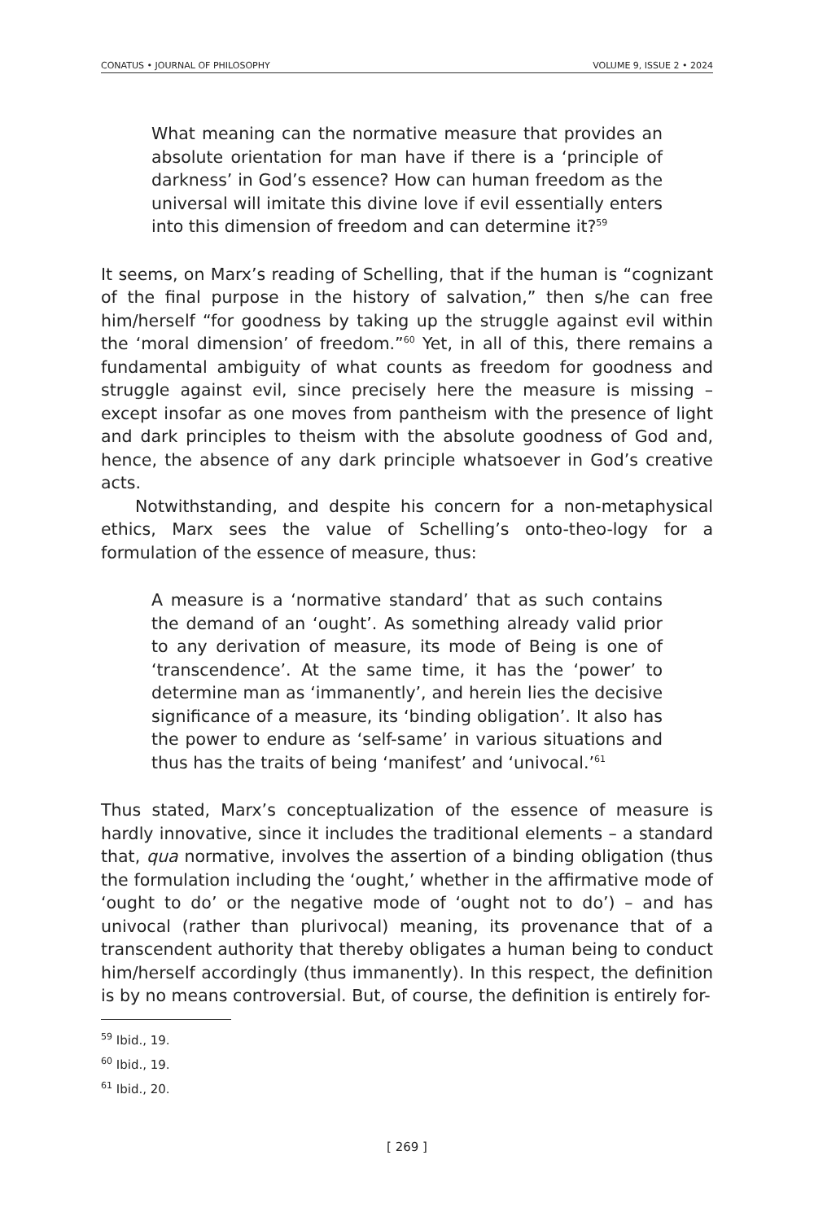CONATUS • JOURNAL OF PHILOSOPHY VOLUME 9, ISSUE 2 • 2024
What meaning can the normative measure that provides an absolute orientation for man have if there is a ‘principle of darkness’ in God’s essence? How can human freedom as the universal will imitate this divine love if evil essentially enters into this dimension of freedom and can determine it?<sup>59</sup>
It seems, on Marx’s reading of Schelling, that if the human is “cognizant of the final purpose in the history of salvation,” then s/he can free him/herself “for goodness by taking up the struggle against evil within the ‘moral dimension’ of freedom.”<sup>60</sup> Yet, in all of this, there remains a fundamental ambiguity of what counts as freedom for goodness and struggle against evil, since precisely here the measure is missing – except insofar as one moves from pantheism with the presence of light and dark principles to theism with the absolute goodness of God and, hence, the absence of any dark principle whatsoever in God’s creative acts.
Notwithstanding, and despite his concern for a non-metaphysical ethics, Marx sees the value of Schelling’s onto-theo-logy for a formulation of the essence of measure, thus:
A measure is a ‘normative standard’ that as such contains the demand of an ‘ought’. As something already valid prior to any derivation of measure, its mode of Being is one of ‘transcendence’. At the same time, it has the ‘power’ to determine man as ‘immanently’, and herein lies the decisive significance of a measure, its ‘binding obligation’. It also has the power to endure as ‘self-same’ in various situations and thus has the traits of being ‘manifest’ and ‘univocal.’<sup>61</sup>
Thus stated, Marx’s conceptualization of the essence of measure is hardly innovative, since it includes the traditional elements – a standard that, qua normative, involves the assertion of a binding obligation (thus the formulation including the ‘ought,’ whether in the affirmative mode of ‘ought to do’ or the negative mode of ‘ought not to do’) – and has univocal (rather than plurivocal) meaning, its provenance that of a transcendent authority that thereby obligates a human being to conduct him/herself accordingly (thus immanently). In this respect, the definition is by no means controversial. But, of course, the definition is entirely for-
<sup>59</sup> Ibid., 19.
<sup>60</sup> Ibid., 19.
<sup>61</sup> Ibid., 20.
[ 269 ]